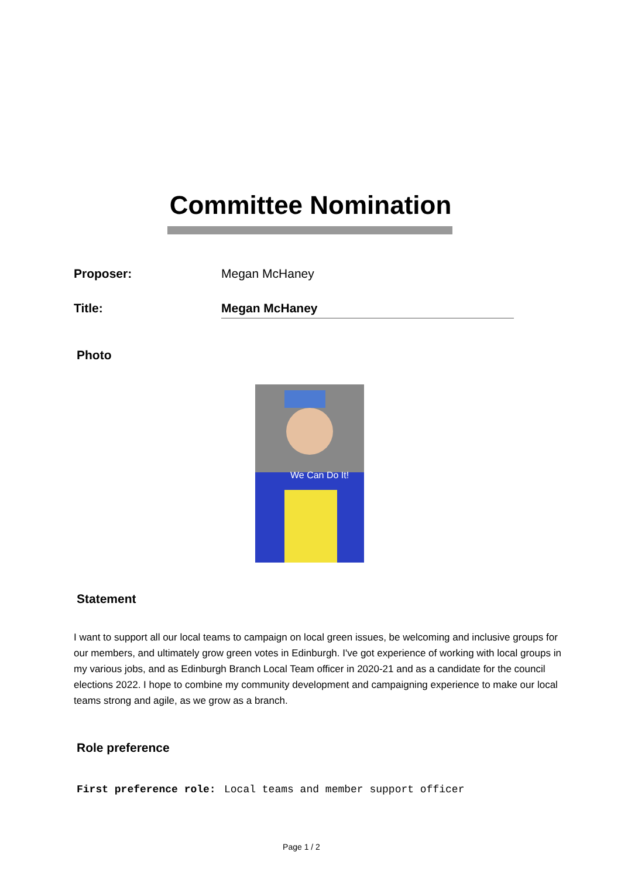Committee Nomination
Proposer: Megan McHaney
Title: Megan McHaney
Photo
We Can Do It!
Statement
I want to support all our local teams to campaign on local green issues, be welcoming and inclusive groups for our members, and ultimately grow green votes in Edinburgh. I've got experience of working with local groups in my various jobs, and as Edinburgh Branch Local Team officer in 2020-21 and as a candidate for the council elections 2022. I hope to combine my community development and campaigning experience to make our local teams strong and agile, as we grow as a branch.
Role preference
First preference role: Local teams and member support officer
Page 1 / 2